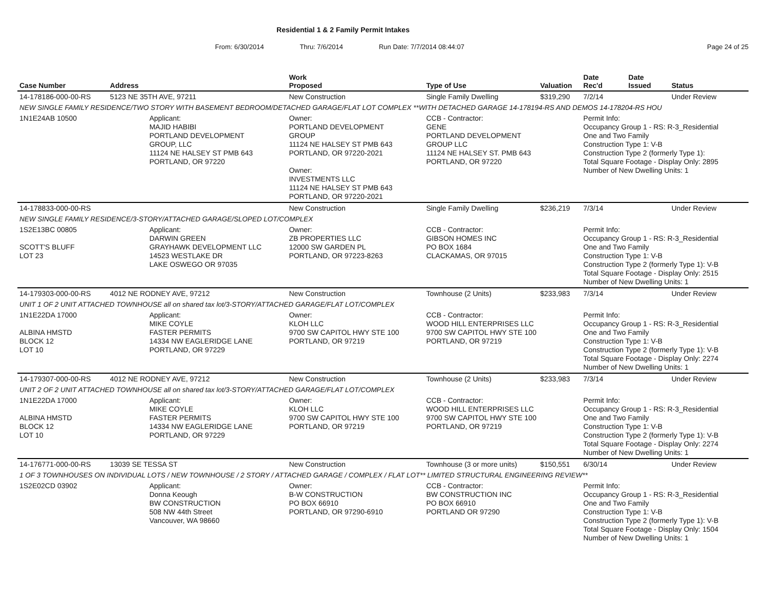Residential 1 & 2 Family Permit Intakes
From: 6/30/2014 Thru: 7/6/2014 Run Date: 7/7/2014 08:44:07 Page 24 of 25
| Case Number | Address | | Work Proposed | Type of Use | Valuation | Date Rec'd | Date Issued | Status |
| --- | --- | --- | --- | --- | --- | --- | --- | --- |
| 14-178186-000-00-RS | 5123 NE 35TH AVE, 97211 | | New Construction | Single Family Dwelling | $319,290 | 7/2/14 | | Under Review |
| NEW SINGLE FAMILY RESIDENCE/TWO STORY WITH BASEMENT BEDROOM/DETACHED GARAGE/FLAT LOT COMPLEX **WITH DETACHED GARAGE 14-178194-RS AND DEMOS 14-178204-RS HOU | | | | | | | | |
| 1N1E24AB 10500 | | Applicant: MAJID HABIBI PORTLAND DEVELOPMENT GROUP, LLC 11124 NE HALSEY ST PMB 643 PORTLAND, OR 97220 | Owner: PORTLAND DEVELOPMENT GROUP 11124 NE HALSEY ST PMB 643 PORTLAND, OR 97220-2021 Owner: INVESTMENTS LLC 11124 NE HALSEY ST PMB 643 PORTLAND, OR 97220-2021 | CCB - Contractor: GENE PORTLAND DEVELOPMENT GROUP LLC 11124 NE HALSEY ST. PMB 643 PORTLAND, OR 97220 | | Permit Info: Occupancy Group 1 - RS: R-3_Residential One and Two Family Construction Type 1: V-B Construction Type 2 (formerly Type 1): Total Square Footage - Display Only: 2895 Number of New Dwelling Units: 1 | | |
| 14-178833-000-00-RS | | | New Construction | Single Family Dwelling | $236,219 | 7/3/14 | | Under Review |
| NEW SINGLE FAMILY RESIDENCE/3-STORY/ATTACHED GARAGE/SLOPED LOT/COMPLEX | | | | | | | | |
| 1S2E13BC 00805 SCOTT'S BLUFF LOT 23 | | Applicant: DARWIN GREEN GRAYHAWK DEVELOPMENT LLC 14523 WESTLAKE DR LAKE OSWEGO OR 97035 | Owner: ZB PROPERTIES LLC 12000 SW GARDEN PL PORTLAND, OR 97223-8263 | CCB - Contractor: GIBSON HOMES INC PO BOX 1684 CLACKAMAS, OR 97015 | | Permit Info: Occupancy Group 1 - RS: R-3_Residential One and Two Family Construction Type 1: V-B Construction Type 2 (formerly Type 1): V-B Total Square Footage - Display Only: 2515 Number of New Dwelling Units: 1 | | |
| 14-179303-000-00-RS | 4012 NE RODNEY AVE, 97212 | | New Construction | Townhouse (2 Units) | $233,983 | 7/3/14 | | Under Review |
| UNIT 1 OF 2 UNIT ATTACHED TOWNHOUSE all on shared tax lot/3-STORY/ATTACHED GARAGE/FLAT LOT/COMPLEX | | | | | | | | |
| 1N1E22DA 17000 ALBINA HMSTD BLOCK 12 LOT 10 | | Applicant: MIKE COYLE FASTER PERMITS 14334 NW EAGLERIDGE LANE PORTLAND, OR 97229 | Owner: KLOH LLC 9700 SW CAPITOL HWY STE 100 PORTLAND, OR 97219 | CCB - Contractor: WOOD HILL ENTERPRISES LLC 9700 SW CAPITOL HWY STE 100 PORTLAND, OR 97219 | | Permit Info: Occupancy Group 1 - RS: R-3_Residential One and Two Family Construction Type 1: V-B Construction Type 2 (formerly Type 1): V-B Total Square Footage - Display Only: 2274 Number of New Dwelling Units: 1 | | |
| 14-179307-000-00-RS | 4012 NE RODNEY AVE, 97212 | | New Construction | Townhouse (2 Units) | $233,983 | 7/3/14 | | Under Review |
| UNIT 2 OF 2 UNIT ATTACHED TOWNHOUSE all on shared tax lot/3-STORY/ATTACHED GARAGE/FLAT LOT/COMPLEX | | | | | | | | |
| 1N1E22DA 17000 ALBINA HMSTD BLOCK 12 LOT 10 | | Applicant: MIKE COYLE FASTER PERMITS 14334 NW EAGLERIDGE LANE PORTLAND, OR 97229 | Owner: KLOH LLC 9700 SW CAPITOL HWY STE 100 PORTLAND, OR 97219 | CCB - Contractor: WOOD HILL ENTERPRISES LLC 9700 SW CAPITOL HWY STE 100 PORTLAND, OR 97219 | | Permit Info: Occupancy Group 1 - RS: R-3_Residential One and Two Family Construction Type 1: V-B Construction Type 2 (formerly Type 1): V-B Total Square Footage - Display Only: 2274 Number of New Dwelling Units: 1 | | |
| 14-176771-000-00-RS | 13039 SE TESSA ST | | New Construction | Townhouse (3 or more units) | $150,551 | 6/30/14 | | Under Review |
| 1 OF 3 TOWNHOUSES ON INDIVIDUAL LOTS / NEW TOWNHOUSE / 2 STORY / ATTACHED GARAGE / COMPLEX / FLAT LOT** LIMITED STRUCTURAL ENGINEERING REVIEW** | | | | | | | | |
| 1S2E02CD 03902 | | Applicant: Donna Keough BW CONSTRUCTION 508 NW 44th Street Vancouver, WA 98660 | Owner: B-W CONSTRUCTION PO BOX 66910 PORTLAND, OR 97290-6910 | CCB - Contractor: BW CONSTRUCTION INC PO BOX 66910 PORTLAND OR 97290 | | Permit Info: Occupancy Group 1 - RS: R-3_Residential One and Two Family Construction Type 1: V-B Construction Type 2 (formerly Type 1): V-B Total Square Footage - Display Only: 1504 Number of New Dwelling Units: 1 | | |